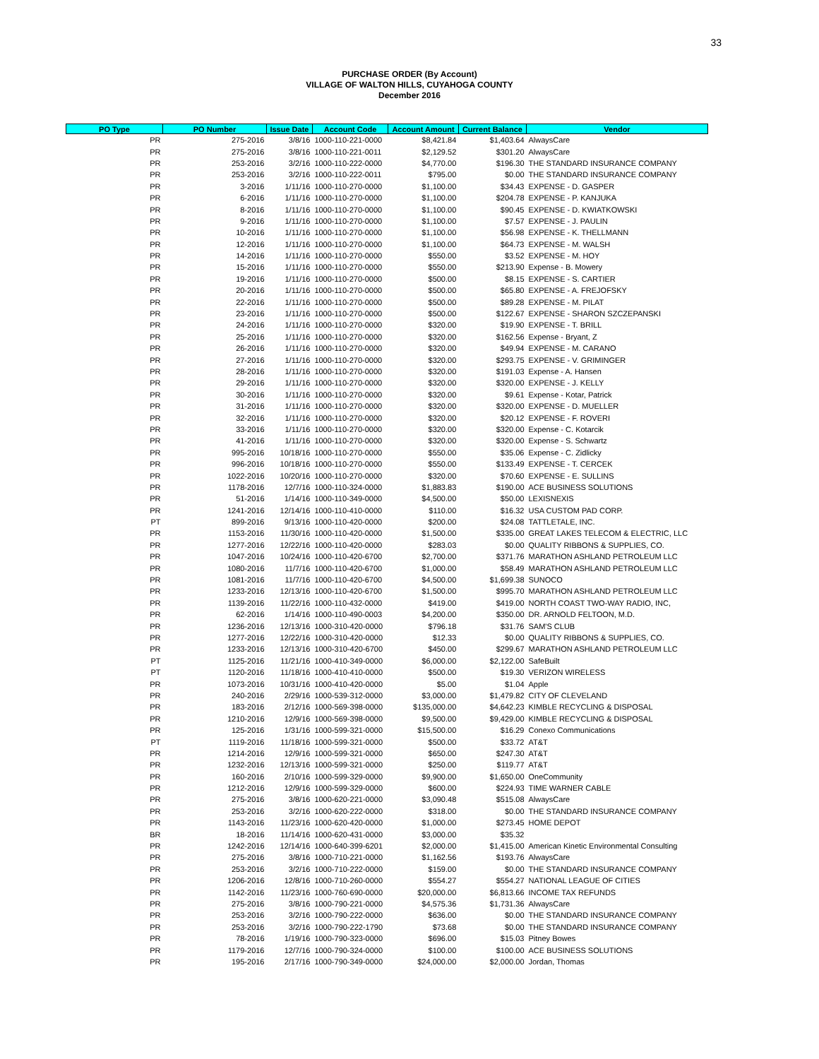33
PURCHASE ORDER (By Account)
VILLAGE OF WALTON HILLS, CUYAHOGA COUNTY
December 2016
| PO Type | PO Number | Issue Date | Account Code | Account Amount | Current Balance | Vendor |
| --- | --- | --- | --- | --- | --- | --- |
| PR | 275-2016 | 3/8/16 | 1000-110-221-0000 | $8,421.84 | $1,403.64 | AlwaysCare |
| PR | 275-2016 | 3/8/16 | 1000-110-221-0011 | $2,129.52 | $301.20 | AlwaysCare |
| PR | 253-2016 | 3/2/16 | 1000-110-222-0000 | $4,770.00 | $196.30 | THE STANDARD INSURANCE COMPANY |
| PR | 253-2016 | 3/2/16 | 1000-110-222-0011 | $795.00 | $0.00 | THE STANDARD INSURANCE COMPANY |
| PR | 3-2016 | 1/11/16 | 1000-110-270-0000 | $1,100.00 | $34.43 | EXPENSE - D. GASPER |
| PR | 6-2016 | 1/11/16 | 1000-110-270-0000 | $1,100.00 | $204.78 | EXPENSE - P. KANJUKA |
| PR | 8-2016 | 1/11/16 | 1000-110-270-0000 | $1,100.00 | $90.45 | EXPENSE - D. KWIATKOWSKI |
| PR | 9-2016 | 1/11/16 | 1000-110-270-0000 | $1,100.00 | $7.57 | EXPENSE - J. PAULIN |
| PR | 10-2016 | 1/11/16 | 1000-110-270-0000 | $1,100.00 | $56.98 | EXPENSE - K. THELLMANN |
| PR | 12-2016 | 1/11/16 | 1000-110-270-0000 | $1,100.00 | $64.73 | EXPENSE - M. WALSH |
| PR | 14-2016 | 1/11/16 | 1000-110-270-0000 | $550.00 | $3.52 | EXPENSE - M. HOY |
| PR | 15-2016 | 1/11/16 | 1000-110-270-0000 | $550.00 | $213.90 | Expense - B. Mowery |
| PR | 19-2016 | 1/11/16 | 1000-110-270-0000 | $500.00 | $8.15 | EXPENSE - S. CARTIER |
| PR | 20-2016 | 1/11/16 | 1000-110-270-0000 | $500.00 | $65.80 | EXPENSE - A. FREJOFSKY |
| PR | 22-2016 | 1/11/16 | 1000-110-270-0000 | $500.00 | $89.28 | EXPENSE - M. PILAT |
| PR | 23-2016 | 1/11/16 | 1000-110-270-0000 | $500.00 | $122.67 | EXPENSE - SHARON SZCZEPANSKI |
| PR | 24-2016 | 1/11/16 | 1000-110-270-0000 | $320.00 | $19.90 | EXPENSE - T. BRILL |
| PR | 25-2016 | 1/11/16 | 1000-110-270-0000 | $320.00 | $162.56 | Expense - Bryant, Z |
| PR | 26-2016 | 1/11/16 | 1000-110-270-0000 | $320.00 | $49.94 | EXPENSE - M. CARANO |
| PR | 27-2016 | 1/11/16 | 1000-110-270-0000 | $320.00 | $293.75 | EXPENSE - V. GRIMINGER |
| PR | 28-2016 | 1/11/16 | 1000-110-270-0000 | $320.00 | $191.03 | Expense - A. Hansen |
| PR | 29-2016 | 1/11/16 | 1000-110-270-0000 | $320.00 | $320.00 | EXPENSE - J. KELLY |
| PR | 30-2016 | 1/11/16 | 1000-110-270-0000 | $320.00 | $9.61 | Expense - Kotar, Patrick |
| PR | 31-2016 | 1/11/16 | 1000-110-270-0000 | $320.00 | $320.00 | EXPENSE - D. MUELLER |
| PR | 32-2016 | 1/11/16 | 1000-110-270-0000 | $320.00 | $20.12 | EXPENSE - F. ROVERI |
| PR | 33-2016 | 1/11/16 | 1000-110-270-0000 | $320.00 | $320.00 | Expense - C. Kotarcik |
| PR | 41-2016 | 1/11/16 | 1000-110-270-0000 | $320.00 | $320.00 | Expense - S. Schwartz |
| PR | 995-2016 | 10/18/16 | 1000-110-270-0000 | $550.00 | $35.06 | Expense - C. Zidlicky |
| PR | 996-2016 | 10/18/16 | 1000-110-270-0000 | $550.00 | $133.49 | EXPENSE - T. CERCEK |
| PR | 1022-2016 | 10/20/16 | 1000-110-270-0000 | $320.00 | $70.60 | EXPENSE - E. SULLINS |
| PR | 1178-2016 | 12/7/16 | 1000-110-324-0000 | $1,883.83 | $190.00 | ACE BUSINESS SOLUTIONS |
| PR | 51-2016 | 1/14/16 | 1000-110-349-0000 | $4,500.00 | $50.00 | LEXISNEXIS |
| PR | 1241-2016 | 12/14/16 | 1000-110-410-0000 | $110.00 | $16.32 | USA CUSTOM PAD CORP. |
| PT | 899-2016 | 9/13/16 | 1000-110-420-0000 | $200.00 | $24.08 | TATTLETALE, INC. |
| PR | 1153-2016 | 11/30/16 | 1000-110-420-0000 | $1,500.00 | $335.00 | GREAT LAKES TELECOM & ELECTRIC, LLC |
| PR | 1277-2016 | 12/22/16 | 1000-110-420-0000 | $283.03 | $0.00 | QUALITY RIBBONS & SUPPLIES, CO. |
| PR | 1047-2016 | 10/24/16 | 1000-110-420-6700 | $2,700.00 | $371.76 | MARATHON ASHLAND PETROLEUM LLC |
| PR | 1080-2016 | 11/7/16 | 1000-110-420-6700 | $1,000.00 | $58.49 | MARATHON ASHLAND PETROLEUM LLC |
| PR | 1081-2016 | 11/7/16 | 1000-110-420-6700 | $4,500.00 | $1,699.38 | SUNOCO |
| PR | 1233-2016 | 12/13/16 | 1000-110-420-6700 | $1,500.00 | $995.70 | MARATHON ASHLAND PETROLEUM LLC |
| PR | 1139-2016 | 11/22/16 | 1000-110-432-0000 | $419.00 | $419.00 | NORTH COAST TWO-WAY RADIO, INC, |
| PR | 62-2016 | 1/14/16 | 1000-110-490-0003 | $4,200.00 | $350.00 | DR. ARNOLD FELTOON, M.D. |
| PR | 1236-2016 | 12/13/16 | 1000-310-420-0000 | $796.18 | $31.76 | SAM'S CLUB |
| PR | 1277-2016 | 12/22/16 | 1000-310-420-0000 | $12.33 | $0.00 | QUALITY RIBBONS & SUPPLIES, CO. |
| PR | 1233-2016 | 12/13/16 | 1000-310-420-6700 | $450.00 | $299.67 | MARATHON ASHLAND PETROLEUM LLC |
| PT | 1125-2016 | 11/21/16 | 1000-410-349-0000 | $6,000.00 | $2,122.00 | SafeBuilt |
| PT | 1120-2016 | 11/18/16 | 1000-410-410-0000 | $500.00 | $19.30 | VERIZON WIRELESS |
| PR | 1073-2016 | 10/31/16 | 1000-410-420-0000 | $5.00 | $1.04 | Apple |
| PR | 240-2016 | 2/29/16 | 1000-539-312-0000 | $3,000.00 | $1,479.82 | CITY OF CLEVELAND |
| PR | 183-2016 | 2/12/16 | 1000-569-398-0000 | $135,000.00 | $4,642.23 | KIMBLE RECYCLING & DISPOSAL |
| PR | 1210-2016 | 12/9/16 | 1000-569-398-0000 | $9,500.00 | $9,429.00 | KIMBLE RECYCLING & DISPOSAL |
| PR | 125-2016 | 1/31/16 | 1000-599-321-0000 | $15,500.00 | $16.29 | Conexo Communications |
| PT | 1119-2016 | 11/18/16 | 1000-599-321-0000 | $500.00 | $33.72 | AT&T |
| PR | 1214-2016 | 12/9/16 | 1000-599-321-0000 | $650.00 | $247.30 | AT&T |
| PR | 1232-2016 | 12/13/16 | 1000-599-321-0000 | $250.00 | $119.77 | AT&T |
| PR | 160-2016 | 2/10/16 | 1000-599-329-0000 | $9,900.00 | $1,650.00 | OneCommunity |
| PR | 1212-2016 | 12/9/16 | 1000-599-329-0000 | $600.00 | $224.93 | TIME WARNER CABLE |
| PR | 275-2016 | 3/8/16 | 1000-620-221-0000 | $3,090.48 | $515.08 | AlwaysCare |
| PR | 253-2016 | 3/2/16 | 1000-620-222-0000 | $318.00 | $0.00 | THE STANDARD INSURANCE COMPANY |
| PR | 1143-2016 | 11/23/16 | 1000-620-420-0000 | $1,000.00 | $273.45 | HOME DEPOT |
| BR | 18-2016 | 11/14/16 | 1000-620-431-0000 | $3,000.00 | $35.32 | |
| PR | 1242-2016 | 12/14/16 | 1000-640-399-6201 | $2,000.00 | $1,415.00 | American Kinetic Environmental Consulting |
| PR | 275-2016 | 3/8/16 | 1000-710-221-0000 | $1,162.56 | $193.76 | AlwaysCare |
| PR | 253-2016 | 3/2/16 | 1000-710-222-0000 | $159.00 | $0.00 | THE STANDARD INSURANCE COMPANY |
| PR | 1206-2016 | 12/8/16 | 1000-710-260-0000 | $554.27 | $554.27 | NATIONAL LEAGUE OF CITIES |
| PR | 1142-2016 | 11/23/16 | 1000-760-690-0000 | $20,000.00 | $6,813.66 | INCOME TAX REFUNDS |
| PR | 275-2016 | 3/8/16 | 1000-790-221-0000 | $4,575.36 | $1,731.36 | AlwaysCare |
| PR | 253-2016 | 3/2/16 | 1000-790-222-0000 | $636.00 | $0.00 | THE STANDARD INSURANCE COMPANY |
| PR | 253-2016 | 3/2/16 | 1000-790-222-1790 | $73.68 | $0.00 | THE STANDARD INSURANCE COMPANY |
| PR | 78-2016 | 1/19/16 | 1000-790-323-0000 | $696.00 | $15.03 | Pitney Bowes |
| PR | 1179-2016 | 12/7/16 | 1000-790-324-0000 | $100.00 | $100.00 | ACE BUSINESS SOLUTIONS |
| PR | 195-2016 | 2/17/16 | 1000-790-349-0000 | $24,000.00 | $2,000.00 | Jordan, Thomas |